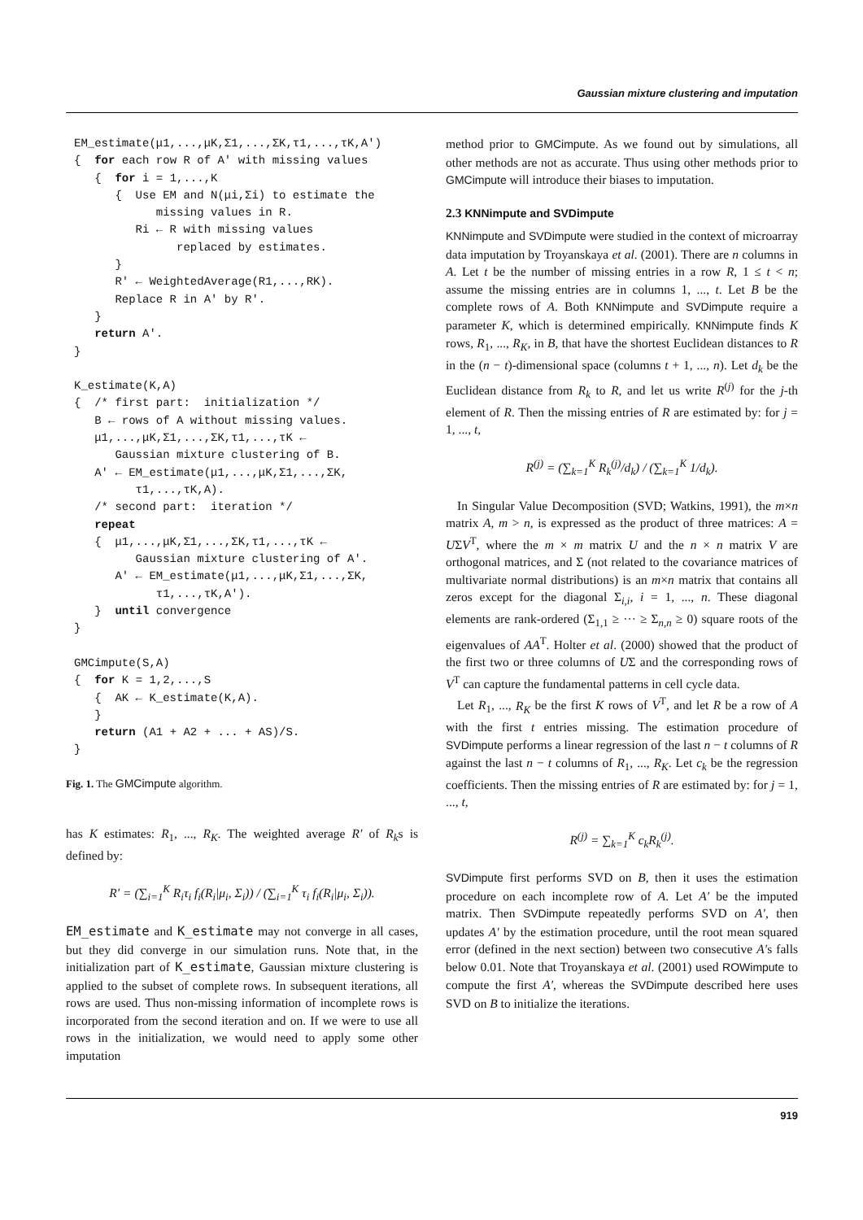Gaussian mixture clustering and imputation
EM_estimate(μ1,...,μK,Σ1,...,ΣK,τ1,...,τK,A′)
{  for each row R of A′ with missing values
   {  for i = 1,...,K
      {  Use EM and N(μi,Σi) to estimate the
            missing values in R.
         Ri ← R with missing values
               replaced by estimates.
      }
      R′ ← WeightedAverage(R1,...,RK).
      Replace R in A′ by R′.
   }
   return A′.
}

K_estimate(K,A)
{  /* first part:  initialization */
   B ← rows of A without missing values.
   μ1,...,μK,Σ1,...,ΣK,τ1,...,τK ←
      Gaussian mixture clustering of B.
   A′ ← EM_estimate(μ1,...,μK,Σ1,...,ΣK,
         τ1,...,τK,A).
   /* second part:  iteration */
   repeat
   {  μ1,...,μK,Σ1,...,ΣK,τ1,...,τK ←
         Gaussian mixture clustering of A′.
      A′ ← EM_estimate(μ1,...,μK,Σ1,...,ΣK,
            τ1,...,τK,A′).
   }  until convergence
}

GMCimpute(S,A)
{  for K = 1,2,...,S
   {  AK ← K_estimate(K,A).
   }
   return (A1 + A2 + ... + AS)/S.
}
Fig. 1. The GMCimpute algorithm.
has K estimates: R<sub>1</sub>, ..., R<sub>K</sub>. The weighted average R′ of R<sub>k</sub>s is defined by:
R′ = (∑<sub>i=1</sub><sup>K</sup> R<sub>i</sub>τ<sub>i</sub> f<sub>i</sub>(R<sub>i</sub>|μ<sub>i</sub>, Σ<sub>i</sub>)) / (∑<sub>i=1</sub><sup>K</sup> τ<sub>i</sub> f<sub>i</sub>(R<sub>i</sub>|μ<sub>i</sub>, Σ<sub>i</sub>)).
EM_estimate and K_estimate may not converge in all cases, but they did converge in our simulation runs. Note that, in the initialization part of K_estimate, Gaussian mixture clustering is applied to the subset of complete rows. In subsequent iterations, all rows are used. Thus non-missing information of incomplete rows is incorporated from the second iteration and on. If we were to use all rows in the initialization, we would need to apply some other imputation
method prior to GMCimpute. As we found out by simulations, all other methods are not as accurate. Thus using other methods prior to GMCimpute will introduce their biases to imputation.
2.3 KNNimpute and SVDimpute
KNNimpute and SVDimpute were studied in the context of microarray data imputation by Troyanskaya et al. (2001). There are n columns in A. Let t be the number of missing entries in a row R, 1 ≤ t < n; assume the missing entries are in columns 1, ..., t. Let B be the complete rows of A. Both KNNimpute and SVDimpute require a parameter K, which is determined empirically. KNNimpute finds K rows, R<sub>1</sub>, ..., R<sub>K</sub>, in B, that have the shortest Euclidean distances to R in the (n − t)-dimensional space (columns t + 1, ..., n). Let d<sub>k</sub> be the Euclidean distance from R<sub>k</sub> to R, and let us write R<sup>(j)</sup> for the j-th element of R. Then the missing entries of R are estimated by: for j = 1, ..., t,
R<sup>(j)</sup> = (∑<sub>k=1</sub><sup>K</sup> R<sub>k</sub><sup>(j)</sup>/d<sub>k</sub>) / (∑<sub>k=1</sub><sup>K</sup> 1/d<sub>k</sub>).
In Singular Value Decomposition (SVD; Watkins, 1991), the m×n matrix A, m > n, is expressed as the product of three matrices: A = UΣV<sup>T</sup>, where the m × m matrix U and the n × n matrix V are orthogonal matrices, and Σ (not related to the covariance matrices of multivariate normal distributions) is an m×n matrix that contains all zeros except for the diagonal Σ<sub>i,i</sub>, i = 1, ..., n. These diagonal elements are rank-ordered (Σ<sub>1,1</sub> ≥ ··· ≥ Σ<sub>n,n</sub> ≥ 0) square roots of the eigenvalues of AA<sup>T</sup>. Holter et al. (2000) showed that the product of the first two or three columns of UΣ and the corresponding rows of V<sup>T</sup> can capture the fundamental patterns in cell cycle data.
Let R<sub>1</sub>, ..., R<sub>K</sub> be the first K rows of V<sup>T</sup>, and let R be a row of A with the first t entries missing. The estimation procedure of SVDimpute performs a linear regression of the last n − t columns of R against the last n − t columns of R<sub>1</sub>, ..., R<sub>K</sub>. Let c<sub>k</sub> be the regression coefficients. Then the missing entries of R are estimated by: for j = 1, ..., t,
R<sup>(j)</sup> = ∑<sub>k=1</sub><sup>K</sup> c<sub>k</sub>R<sub>k</sub><sup>(j)</sup>.
SVDimpute first performs SVD on B, then it uses the estimation procedure on each incomplete row of A. Let A′ be the imputed matrix. Then SVDimpute repeatedly performs SVD on A′, then updates A′ by the estimation procedure, until the root mean squared error (defined in the next section) between two consecutive A′s falls below 0.01. Note that Troyanskaya et al. (2001) used ROWimpute to compute the first A′, whereas the SVDimpute described here uses SVD on B to initialize the iterations.
919